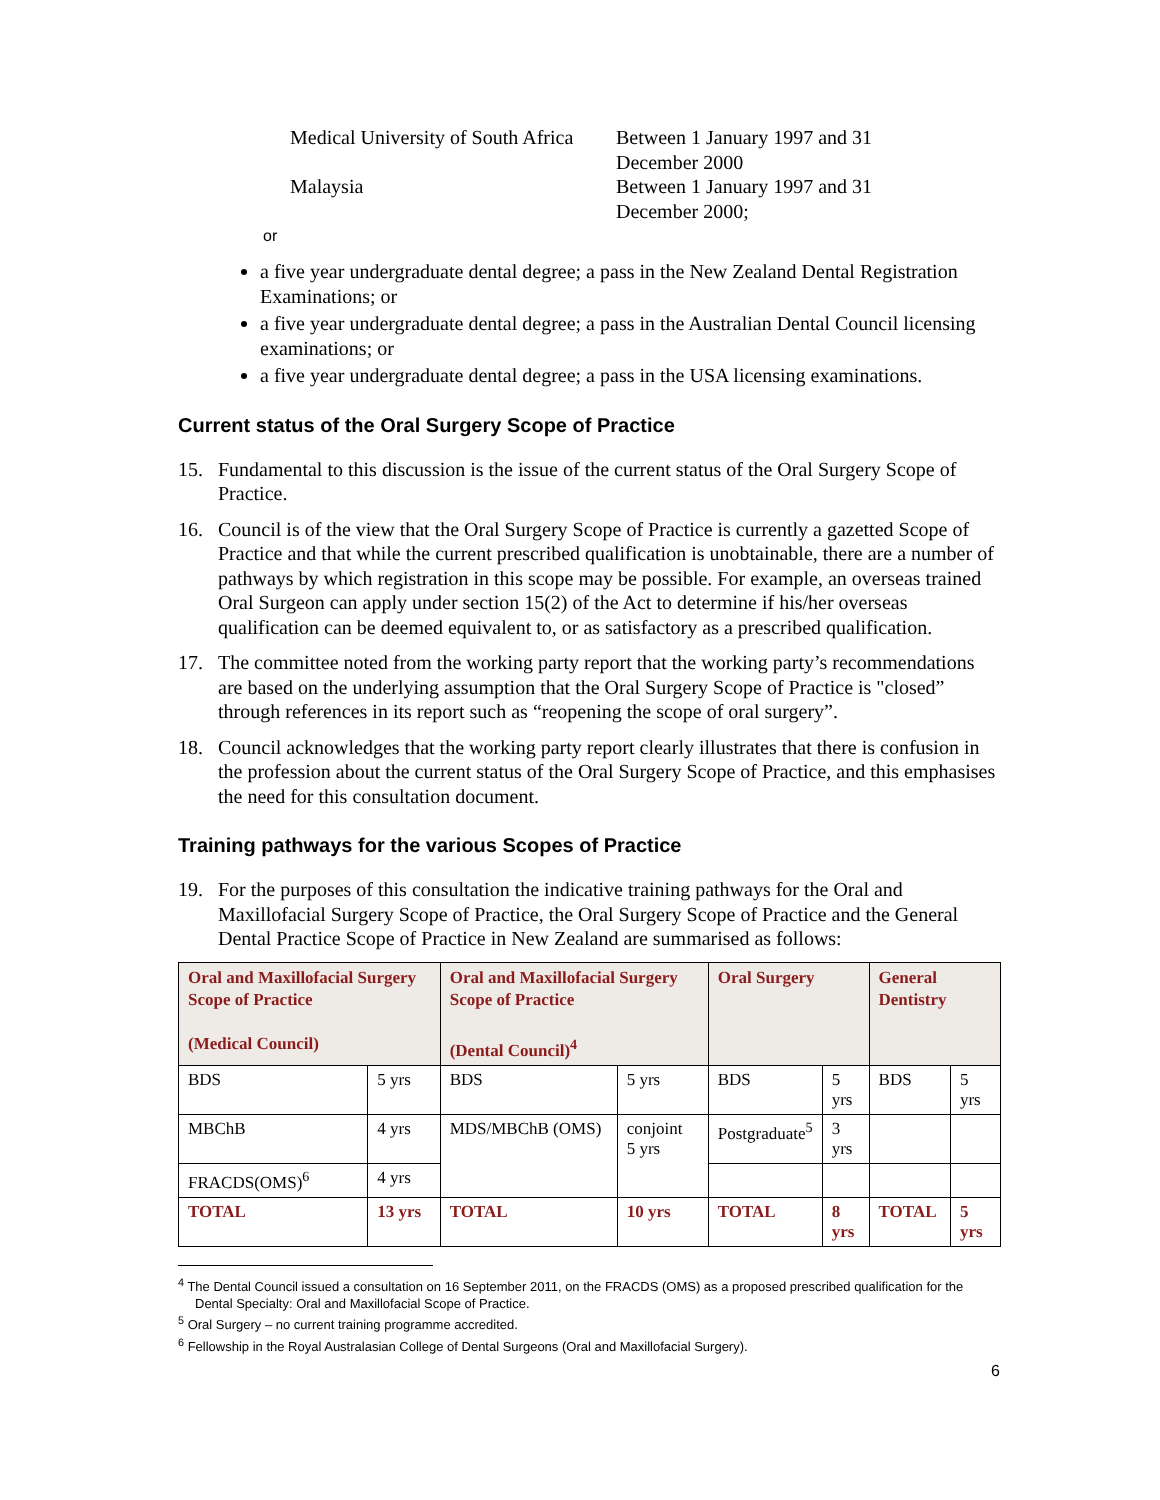Medical University of South Africa
Between 1 January 1997 and 31 December 2000
Malaysia
Between 1 January 1997 and 31 December 2000;
or
a five year undergraduate dental degree; a pass in the New Zealand Dental Registration Examinations; or
a five year undergraduate dental degree; a pass in the Australian Dental Council licensing examinations; or
a five year undergraduate dental degree; a pass in the USA licensing examinations.
Current status of the Oral Surgery Scope of Practice
15. Fundamental to this discussion is the issue of the current status of the Oral Surgery Scope of Practice.
16. Council is of the view that the Oral Surgery Scope of Practice is currently a gazetted Scope of Practice and that while the current prescribed qualification is unobtainable, there are a number of pathways by which registration in this scope may be possible. For example, an overseas trained Oral Surgeon can apply under section 15(2) of the Act to determine if his/her overseas qualification can be deemed equivalent to, or as satisfactory as a prescribed qualification.
17. The committee noted from the working party report that the working party’s recommendations are based on the underlying assumption that the Oral Surgery Scope of Practice is "closed” through references in its report such as “reopening the scope of oral surgery”.
18. Council acknowledges that the working party report clearly illustrates that there is confusion in the profession about the current status of the Oral Surgery Scope of Practice, and this emphasises the need for this consultation document.
Training pathways for the various Scopes of Practice
19. For the purposes of this consultation the indicative training pathways for the Oral and Maxillofacial Surgery Scope of Practice, the Oral Surgery Scope of Practice and the General Dental Practice Scope of Practice in New Zealand are summarised as follows:
| Oral and Maxillofacial Surgery Scope of Practice (Medical Council) | | Oral and Maxillofacial Surgery Scope of Practice (Dental Council)<sup>4</sup> | | Oral Surgery | | General Dentistry | |
| --- | --- | --- | --- | --- | --- | --- | --- |
| BDS | 5 yrs | BDS | 5 yrs | BDS | 5 yrs | BDS | 5 yrs |
| MBChB | 4 yrs | MDS/MBChB (OMS) | conjoint 5 yrs | Postgraduate<sup>5</sup> | 3 yrs | | |
| FRACDS(OMS)<sup>6</sup> | 4 yrs | | | | | | |
| TOTAL | 13 yrs | TOTAL | 10 yrs | TOTAL | 8 yrs | TOTAL | 5 yrs |
<sup>4</sup> The Dental Council issued a consultation on 16 September 2011, on the FRACDS (OMS) as a proposed prescribed qualification for the Dental Specialty: Oral and Maxillofacial Scope of Practice.
<sup>5</sup> Oral Surgery – no current training programme accredited.
<sup>6</sup> Fellowship in the Royal Australasian College of Dental Surgeons (Oral and Maxillofacial Surgery).
6